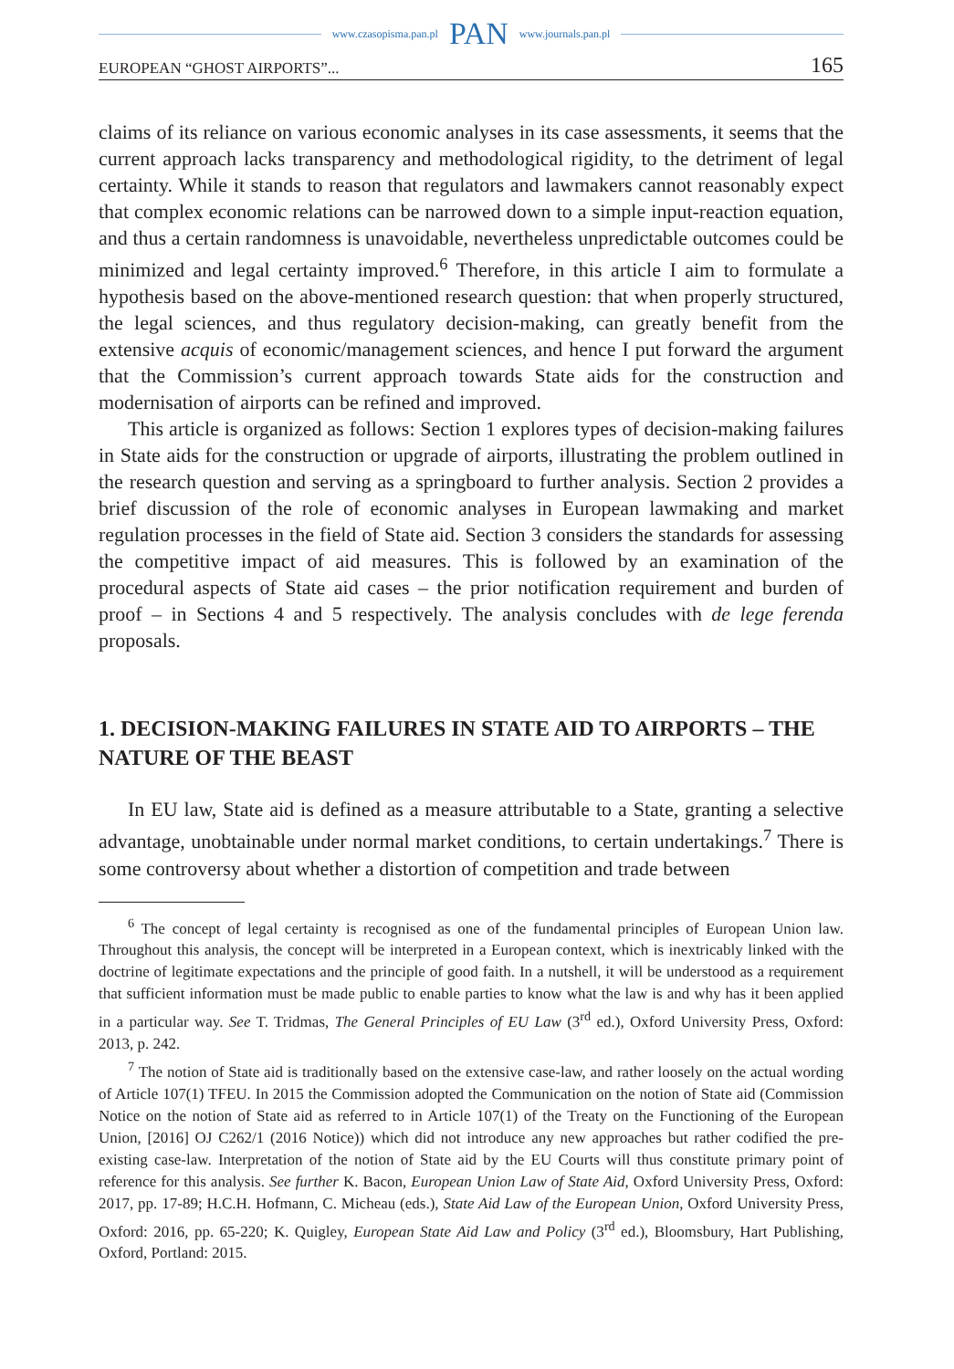www.czasopisma.pan.pl PAN www.journals.pan.pl
EUROPEAN “GHOST AIRPORTS”... 165
claims of its reliance on various economic analyses in its case assessments, it seems that the current approach lacks transparency and methodological rigidity, to the detriment of legal certainty. While it stands to reason that regulators and lawmakers cannot reasonably expect that complex economic relations can be narrowed down to a simple input-reaction equation, and thus a certain randomness is unavoidable, nevertheless unpredictable outcomes could be minimized and legal certainty improved.<sup>6</sup> Therefore, in this article I aim to formulate a hypothesis based on the above-mentioned research question: that when properly structured, the legal sciences, and thus regulatory decision-making, can greatly benefit from the extensive acquis of economic/management sciences, and hence I put forward the argument that the Commission’s current approach towards State aids for the construction and modernisation of airports can be refined and improved.
This article is organized as follows: Section 1 explores types of decision-making failures in State aids for the construction or upgrade of airports, illustrating the problem outlined in the research question and serving as a springboard to further analysis. Section 2 provides a brief discussion of the role of economic analyses in European lawmaking and market regulation processes in the field of State aid. Section 3 considers the standards for assessing the competitive impact of aid measures. This is followed by an examination of the procedural aspects of State aid cases – the prior notification requirement and burden of proof – in Sections 4 and 5 respectively. The analysis concludes with de lege ferenda proposals.
1. DECISION-MAKING FAILURES IN STATE AID TO AIRPORTS – THE NATURE OF THE BEAST
In EU law, State aid is defined as a measure attributable to a State, granting a selective advantage, unobtainable under normal market conditions, to certain undertakings.<sup>7</sup> There is some controversy about whether a distortion of competition and trade between
<sup>6</sup> The concept of legal certainty is recognised as one of the fundamental principles of European Union law. Throughout this analysis, the concept will be interpreted in a European context, which is inextricably linked with the doctrine of legitimate expectations and the principle of good faith. In a nutshell, it will be understood as a requirement that sufficient information must be made public to enable parties to know what the law is and why has it been applied in a particular way. See T. Tridmas, The General Principles of EU Law (3<sup>rd</sup> ed.), Oxford University Press, Oxford: 2013, p. 242.
<sup>7</sup> The notion of State aid is traditionally based on the extensive case-law, and rather loosely on the actual wording of Article 107(1) TFEU. In 2015 the Commission adopted the Communication on the notion of State aid (Commission Notice on the notion of State aid as referred to in Article 107(1) of the Treaty on the Functioning of the European Union, [2016] OJ C262/1 (2016 Notice)) which did not introduce any new approaches but rather codified the pre-existing case-law. Interpretation of the notion of State aid by the EU Courts will thus constitute primary point of reference for this analysis. See further K. Bacon, European Union Law of State Aid, Oxford University Press, Oxford: 2017, pp. 17-89; H.C.H. Hofmann, C. Micheau (eds.), State Aid Law of the European Union, Oxford University Press, Oxford: 2016, pp. 65-220; K. Quigley, European State Aid Law and Policy (3<sup>rd</sup> ed.), Bloomsbury, Hart Publishing, Oxford, Portland: 2015.